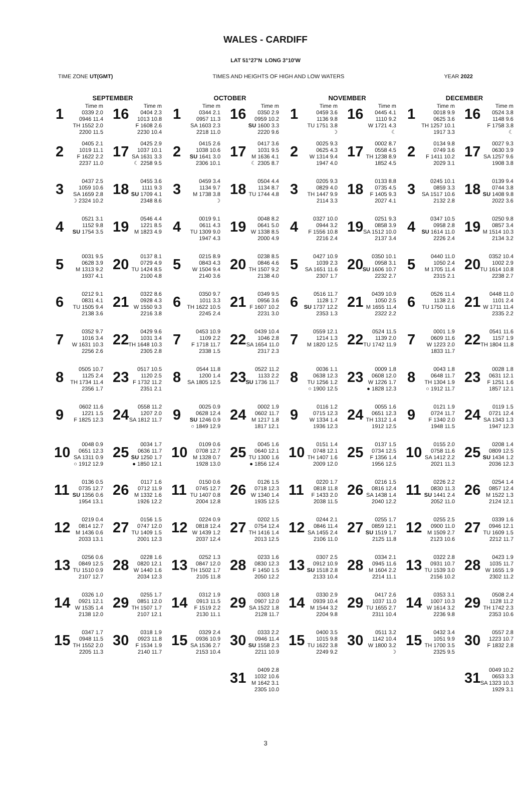WALES - CARDIFF
LAT 51°27'N LONG 3°10'W
TIME ZONE UT(GMT) TIMES AND HEIGHTS OF HIGH AND LOW WATERS YEAR 2022
| SEPTEMBER | | OCTOBER | | NOVEMBER | | DECEMBER | |
| --- | --- | --- | --- | --- | --- | --- | --- |
| 1 Time m 0339 2.0 0946 11.4 TH 1552 2.0 2200 11.5 | 16 Time m 0404 2.3 1013 10.8 F 1608 2.6 2230 10.4 | 1 Time m 0344 2.1 0957 11.3 SA 1603 2.3 2218 11.0 | 16 Time m 0350 2.9 0959 10.2 SU 1600 3.3 2220 9.6 | 1 Time m 0459 3.6 1136 9.8 TU 1751 3.8 ☽ | 16 Time m 0445 4.1 1110 9.2 W 1721 4.3 ☾ | 1 Time m 0018 9.9 0625 3.6 TH 1257 10.1 1917 3.3 | 16 Time m 0524 3.8 1148 9.6 F 1758 3.8 ☾ |
| 2 0405 2.1 1019 11.1 F 1622 2.2 2237 11.0 | 17 0425 2.9 1037 10.1 SA 1631 3.3 ☾ 2258 9.5 | 2 0415 2.6 1038 10.6 SU 1641 3.0 2306 10.1 | 17 0417 3.6 1031 9.5 M 1636 4.1 ☾ 2305 8.7 | 2 0025 9.3 0625 4.3 W 1314 9.4 1947 4.0 | 17 0002 8.7 0558 4.5 TH 1238 8.9 1852 4.5 | 2 0134 9.8 0749 3.6 F 1411 10.2 2029 3.1 | 17 0027 9.3 0630 3.9 SA 1257 9.6 1908 3.8 |
| 3 0437 2.5 1059 10.6 SA 1659 2.8 ☽ 2324 10.2 | 18 0455 3.6 1111 9.3 SU 1709 4.1 2348 8.6 | 3 0459 3.4 1134 9.7 M 1738 3.8 ☽ | 18 0504 4.4 1134 8.7 TU 1744 4.8 | 3 0205 9.3 0829 4.0 TH 1447 9.9 2114 3.3 | 18 0133 8.8 0735 4.5 F 1405 9.3 2027 4.1 | 3 0245 10.1 0859 3.3 SA 1517 10.6 2132 2.8 | 18 0139 9.4 0744 3.8 SU 1408 9.8 2022 3.6 |
| 4 0521 3.1 1152 9.8 SU 1754 3.5 | 19 0546 4.4 1221 8.5 M 1823 4.9 | 4 0019 9.1 0611 4.3 TU 1309 9.0 1947 4.3 | 19 0048 8.2 0641 5.0 W 1338 8.5 2000 4.9 | 4 0327 10.0 0944 3.2 F 1556 10.8 2216 2.4 | 19 0251 9.3 0858 3.9 SA 1512 10.0 2137 3.4 | 4 0347 10.5 0958 2.8 SU 1614 11.0 2226 2.4 | 19 0250 9.8 0857 3.4 M 1514 10.3 2134 3.2 |
| 5 0031 9.5 0628 3.9 M 1313 9.2 1937 4.1 | 20 0137 8.1 0729 4.9 TU 1424 8.5 2100 4.8 | 5 0215 8.9 0843 4.3 W 1504 9.4 2140 3.6 | 20 0238 8.5 0846 4.6 TH 1507 9.2 2138 4.0 | 5 0427 10.9 1039 2.3 SA 1651 11.6 2307 1.7 | 20 0350 10.1 0958 3.1 SU 1606 10.7 2232 2.7 | 5 0440 11.0 1050 2.4 M 1705 11.4 2315 2.1 | 20 0352 10.4 1002 2.9 TU 1614 10.8 2238 2.7 |
| 6 0212 9.1 0831 4.1 TU 1505 9.4 2138 3.6 | 21 0322 8.6 0928 4.3 W 1550 9.3 2216 3.8 | 6 0350 9.7 1011 3.3 TH 1622 10.5 2245 2.4 | 21 0349 9.5 0956 3.6 F 1607 10.2 2231 3.0 | 6 0516 11.7 1128 1.7 SU 1737 12.2 2353 1.3 | 21 0439 10.9 1050 2.5 M 1655 11.4 2322 2.2 | 6 0526 11.4 1138 2.1 TU 1750 11.6 | 21 0448 11.0 1101 2.4 W 1711 11.4 2335 2.2 |
| 7 0352 9.7 1016 3.4 W 1631 10.3 2256 2.6 | 22 0429 9.6 1031 3.4 TH 1648 10.3 2305 2.8 | 7 0453 10.9 1109 2.2 F 1718 11.7 2338 1.5 | 22 0439 10.4 1046 2.8 SA 1654 11.0 2317 2.3 | 7 0559 12.1 1214 1.3 M 1820 12.5 | 22 0524 11.5 1139 2.0 TU 1742 11.9 | 7 0001 1.9 0609 11.6 W 1223 2.0 1833 11.7 | 22 0541 11.6 1157 1.9 TH 1804 11.8 |
| 8 0505 10.7 1125 2.4 TH 1734 11.4 2356 1.7 | 23 0517 10.5 1120 2.5 F 1732 11.2 2351 2.1 | 8 0544 11.8 1200 1.4 SA 1805 12.5 | 23 0522 11.2 1133 2.2 SU 1736 11.7 | 8 0036 1.1 0638 12.3 TU 1256 1.2 ○ 1900 12.5 | 23 0009 1.8 0608 12.0 W 1226 1.7 ● 1828 12.3 | 8 0043 1.8 0648 11.7 TH 1304 1.9 ○ 1912 11.7 | 23 0028 1.8 0631 12.1 F 1251 1.6 1857 12.1 |
| 9 0602 11.6 1221 1.5 F 1825 12.3 | 24 0558 11.2 1207 2.0 SA 1812 11.7 | 9 0025 0.9 0628 12.4 SU 1246 0.9 ○ 1849 12.9 | 24 0002 1.9 0602 11.7 M 1217 1.8 1817 12.1 | 9 0116 1.2 0715 12.3 W 1334 1.4 1936 12.3 | 24 0055 1.6 0651 12.3 TH 1312 1.4 1912 12.5 | 9 0121 1.9 0724 11.7 F 1340 2.0 1948 11.5 | 24 0119 1.5 0721 12.4 SA 1343 1.3 1947 12.3 |
| 10 0048 0.9 0651 12.3 SA 1311 0.9 ○ 1912 12.9 | 25 0034 1.7 0636 11.7 SU 1250 1.7 ● 1850 12.1 | 10 0109 0.6 0708 12.7 M 1328 0.7 1928 13.0 | 25 0045 1.6 0640 12.1 TU 1300 1.6 ● 1856 12.4 | 10 0151 1.4 0748 12.1 TH 1407 1.6 2009 12.0 | 25 0137 1.5 0734 12.5 F 1356 1.4 1956 12.5 | 10 0155 2.0 0758 11.6 SA 1412 2.2 2021 11.3 | 25 0208 1.4 0809 12.5 SU 1434 1.2 2036 12.3 |
| 11 0136 0.5 0735 12.7 SU 1356 0.6 1954 13.1 | 26 0117 1.6 0712 11.9 M 1332 1.6 1926 12.2 | 11 0150 0.6 0745 12.7 TU 1407 0.8 2004 12.8 | 26 0126 1.5 0718 12.3 W 1340 1.4 1935 12.5 | 11 0220 1.7 0818 11.8 F 1433 2.0 2038 11.5 | 26 0216 1.5 0816 12.4 SA 1438 1.4 2040 12.2 | 11 0226 2.2 0830 11.3 SU 1441 2.4 2052 11.0 | 26 0254 1.4 0857 12.4 M 1522 1.3 2124 12.1 |
| 12 0219 0.4 0814 12.7 M 1436 0.6 2033 13.1 | 27 0156 1.5 0747 12.0 TU 1409 1.5 2001 12.3 | 12 0224 0.9 0818 12.4 W 1439 1.2 2037 12.4 | 27 0202 1.5 0754 12.4 TH 1416 1.4 2013 12.5 | 12 0244 2.1 0846 11.4 SA 1455 2.4 2106 11.0 | 27 0255 1.7 0859 12.1 SU 1519 1.7 2125 11.8 | 12 0255 2.5 0900 11.0 M 1509 2.7 2123 10.6 | 27 0339 1.6 0946 12.1 TU 1609 1.5 2212 11.7 |
| 13 0256 0.6 0849 12.5 TU 1510 0.9 2107 12.7 | 28 0228 1.6 0820 12.1 W 1440 1.6 2034 12.3 | 13 0252 1.3 0847 12.0 TH 1502 1.7 2105 11.8 | 28 0233 1.6 0830 12.3 F 1450 1.5 2050 12.2 | 13 0307 2.5 0912 10.9 SU 1518 2.8 2133 10.4 | 28 0334 2.1 0945 11.6 M 1604 2.2 2214 11.1 | 13 0322 2.8 0931 10.7 TU 1539 3.0 2156 10.2 | 28 0423 1.9 1035 11.7 W 1655 1.9 2302 11.2 |
| 14 0326 1.0 0921 12.1 W 1535 1.4 2138 12.0 | 29 0255 1.7 0851 12.0 TH 1507 1.7 2107 12.1 | 14 0312 1.9 0913 11.5 F 1519 2.2 2130 11.1 | 29 0303 1.8 0907 12.0 SA 1522 1.8 2128 11.7 | 14 0330 2.9 0939 10.4 M 1544 3.2 2204 9.8 | 29 0417 2.6 1037 11.0 TU 1655 2.7 2311 10.4 | 14 0353 3.1 1007 10.3 W 1614 3.2 2236 9.8 | 29 0508 2.4 1128 11.2 TH 1742 2.3 2353 10.6 |
| 15 0347 1.7 0948 11.5 TH 1552 2.0 2205 11.3 | 30 0318 1.9 0923 11.8 F 1534 1.9 2140 11.7 | 15 0329 2.4 0936 10.9 SA 1536 2.7 2153 10.4 | 30 0333 2.2 0946 11.4 SU 1558 2.3 2211 10.9 | 15 0400 3.5 1015 9.8 TU 1622 3.8 2249 9.2 | 30 0511 3.2 1142 10.4 W 1800 3.2 ☽ | 15 0432 3.4 1051 9.9 TH 1700 3.5 2325 9.5 | 30 0557 2.8 1223 10.7 F 1832 2.8 |
| | | | 31 0409 2.8 1032 10.6 M 1642 3.1 2305 10.0 | | | | 31 0049 10.2 0653 3.3 SA 1323 10.3 1929 3.1 |
3